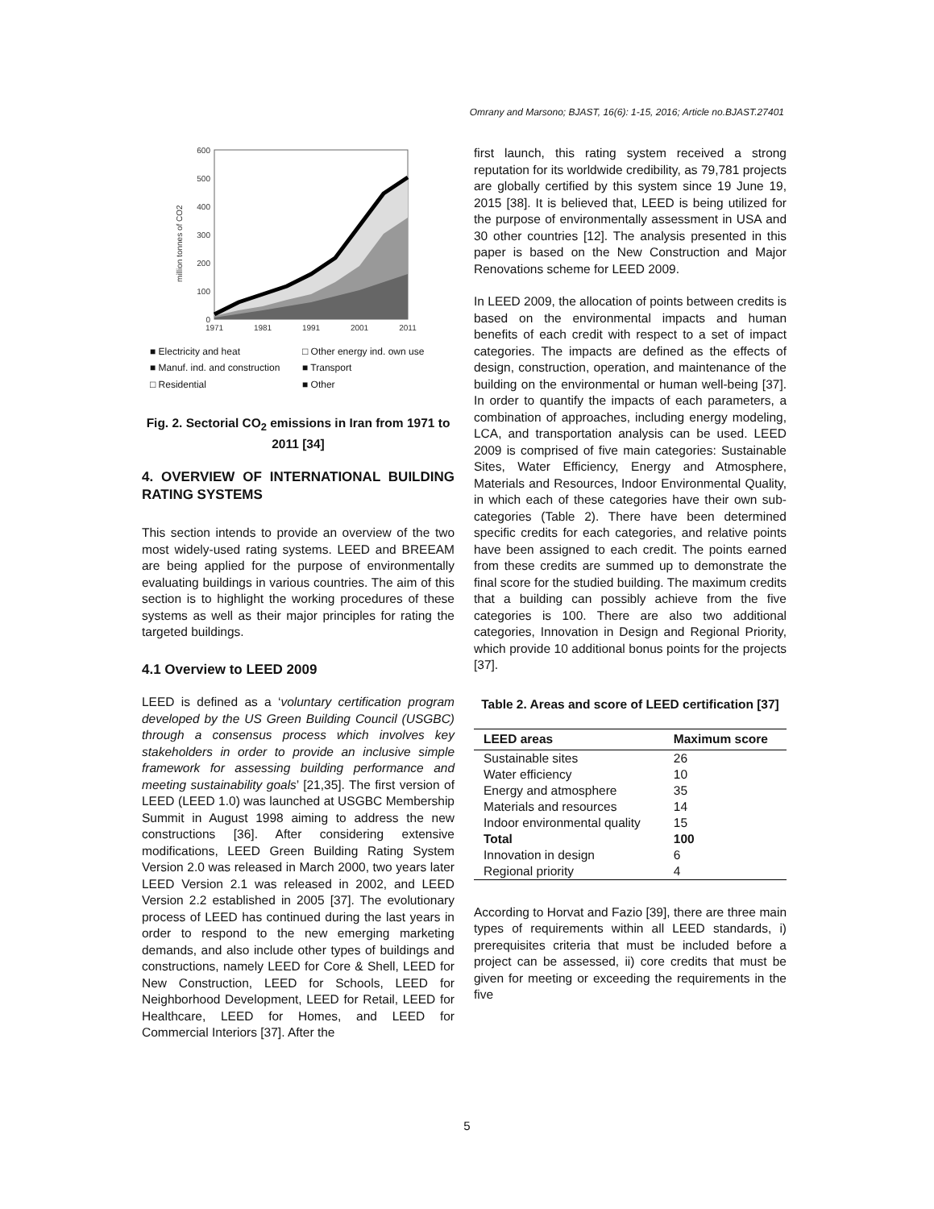Omrany and Marsono; BJAST, 16(6): 1-15, 2016; Article no.BJAST.27401
600
500
400
300
200
100
0
million tonnes of CO2
1971
1981
1991
2001
2011
■ Electricity and heat □ Other energy ind. own use ■ Manuf. ind. and construction ■ Transport □ Residential ■ Other
Fig. 2. Sectorial CO<sub>2</sub> emissions in Iran from 1971 to 2011 [34]
4. OVERVIEW OF INTERNATIONAL BUILDING RATING SYSTEMS
This section intends to provide an overview of the two most widely-used rating systems. LEED and BREEAM are being applied for the purpose of environmentally evaluating buildings in various countries. The aim of this section is to highlight the working procedures of these systems as well as their major principles for rating the targeted buildings.
4.1 Overview to LEED 2009
LEED is defined as a ‘voluntary certification program developed by the US Green Building Council (USGBC) through a consensus process which involves key stakeholders in order to provide an inclusive simple framework for assessing building performance and meeting sustainability goals’ [21,35]. The first version of LEED (LEED 1.0) was launched at USGBC Membership Summit in August 1998 aiming to address the new constructions [36]. After considering extensive modifications, LEED Green Building Rating System Version 2.0 was released in March 2000, two years later LEED Version 2.1 was released in 2002, and LEED Version 2.2 established in 2005 [37]. The evolutionary process of LEED has continued during the last years in order to respond to the new emerging marketing demands, and also include other types of buildings and constructions, namely LEED for Core & Shell, LEED for New Construction, LEED for Schools, LEED for Neighborhood Development, LEED for Retail, LEED for Healthcare, LEED for Homes, and LEED for Commercial Interiors [37]. After the
first launch, this rating system received a strong reputation for its worldwide credibility, as 79,781 projects are globally certified by this system since 19 June 19, 2015 [38]. It is believed that, LEED is being utilized for the purpose of environmentally assessment in USA and 30 other countries [12]. The analysis presented in this paper is based on the New Construction and Major Renovations scheme for LEED 2009.
In LEED 2009, the allocation of points between credits is based on the environmental impacts and human benefits of each credit with respect to a set of impact categories. The impacts are defined as the effects of design, construction, operation, and maintenance of the building on the environmental or human well-being [37]. In order to quantify the impacts of each parameters, a combination of approaches, including energy modeling, LCA, and transportation analysis can be used. LEED 2009 is comprised of five main categories: Sustainable Sites, Water Efficiency, Energy and Atmosphere, Materials and Resources, Indoor Environmental Quality, in which each of these categories have their own sub-categories (Table 2). There have been determined specific credits for each categories, and relative points have been assigned to each credit. The points earned from these credits are summed up to demonstrate the final score for the studied building. The maximum credits that a building can possibly achieve from the five categories is 100. There are also two additional categories, Innovation in Design and Regional Priority, which provide 10 additional bonus points for the projects [37].
Table 2. Areas and score of LEED certification [37]
| LEED areas | Maximum score |
| --- | --- |
| Sustainable sites | 26 |
| Water efficiency | 10 |
| Energy and atmosphere | 35 |
| Materials and resources | 14 |
| Indoor environmental quality | 15 |
| Total | 100 |
| Innovation in design | 6 |
| Regional priority | 4 |
According to Horvat and Fazio [39], there are three main types of requirements within all LEED standards, i) prerequisites criteria that must be included before a project can be assessed, ii) core credits that must be given for meeting or exceeding the requirements in the five
5